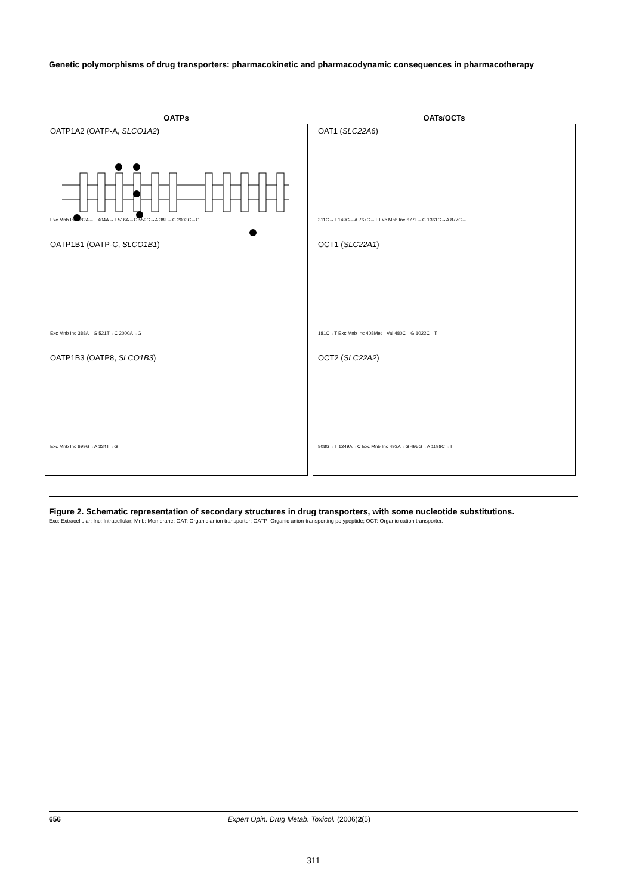Genetic polymorphisms of drug transporters: pharmacokinetic and pharmacodynamic consequences in pharmacotherapy
OATPs
OATP1A2 (OATP-A, SLCO1A2)
Exc Mnb Inc 382A→T 404A→T 516A→C 559G→A 38T→C 2003C→G
OATP1B1 (OATP-C, SLCO1B1)
Exc Mnb Inc 388A→G 521T→C 2000A→G
OATP1B3 (OATP8, SLCO1B3)
Exc Mnb Inc 699G→A 334T→G
OATs/OCTs
OAT1 (SLC22A6)
311C→T 149G→A 767C→T Exc Mnb Inc 677T→C 1361G→A 877C→T
OCT1 (SLC22A1)
181C→T Exc Mnb Inc 408Met→Val 480C→G 1022C→T
OCT2 (SLC22A2)
808G→T 1249A→C Exc Mnb Inc 493A→G 495G→A 1198C→T
Figure 2. Schematic representation of secondary structures in drug transporters, with some nucleotide substitutions.
Exc: Extracellular; Inc: Intracellular; Mnb: Membrane; OAT: Organic anion transporter; OATP: Organic anion-transporting polypeptide; OCT: Organic cation transporter.
656 Expert Opin. Drug Metab. Toxicol. (2006) 2 (5)
311